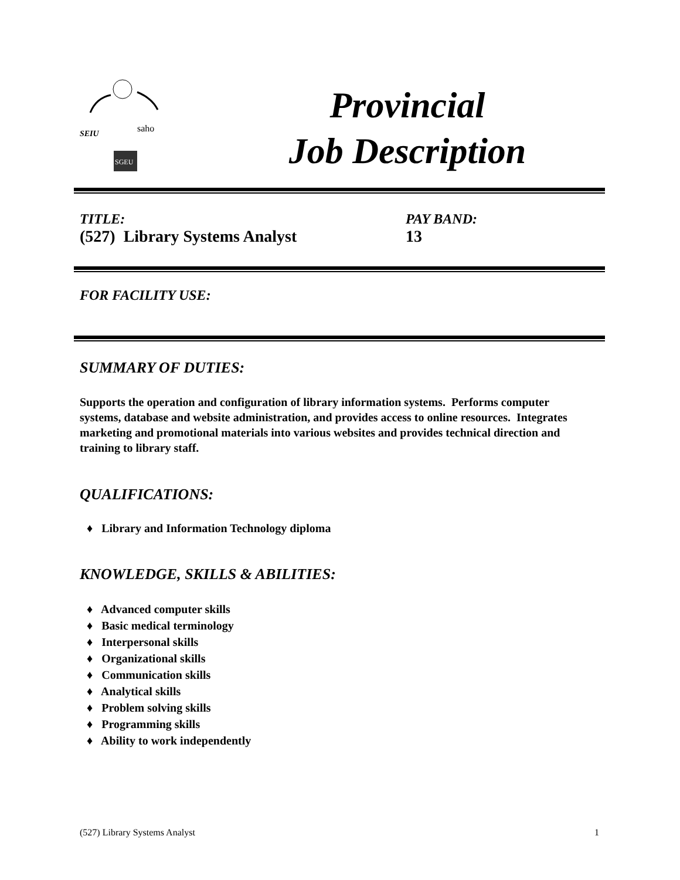SEIU
saho
SGEU
Provincial
Job Description
TITLE:
(527) Library Systems Analyst
PAY BAND:
13
FOR FACILITY USE:
SUMMARY OF DUTIES:
Supports the operation and configuration of library information systems. Performs computer systems, database and website administration, and provides access to online resources. Integrates marketing and promotional materials into various websites and provides technical direction and training to library staff.
QUALIFICATIONS:
♦ Library and Information Technology diploma
KNOWLEDGE, SKILLS & ABILITIES:
♦ Advanced computer skills
♦ Basic medical terminology
♦ Interpersonal skills
♦ Organizational skills
♦ Communication skills
♦ Analytical skills
♦ Problem solving skills
♦ Programming skills
♦ Ability to work independently
(527) Library Systems Analyst 1